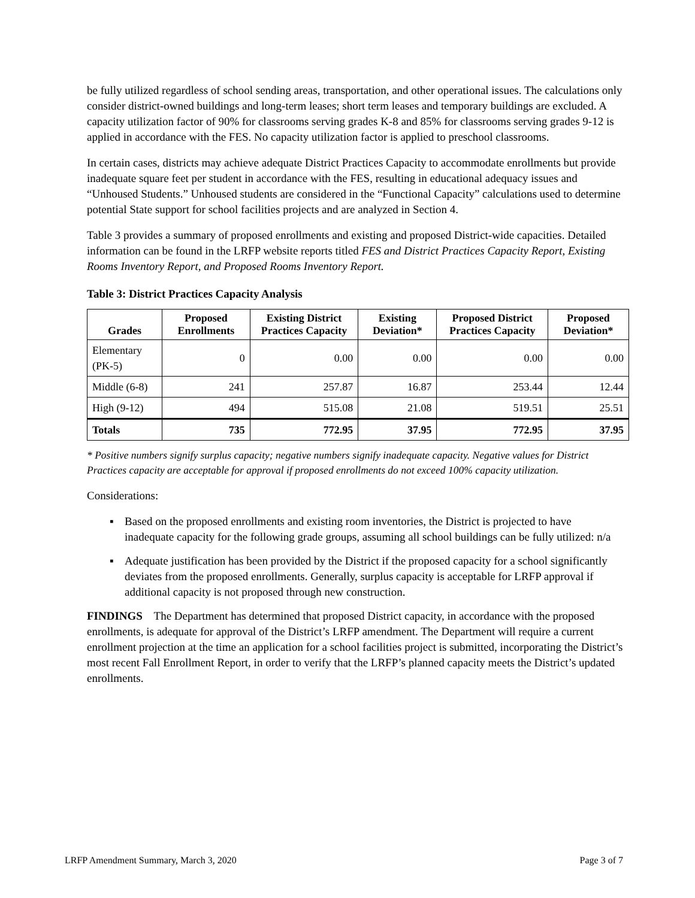be fully utilized regardless of school sending areas, transportation, and other operational issues. The calculations only consider district-owned buildings and long-term leases; short term leases and temporary buildings are excluded. A capacity utilization factor of 90% for classrooms serving grades K-8 and 85% for classrooms serving grades 9-12 is applied in accordance with the FES. No capacity utilization factor is applied to preschool classrooms.
In certain cases, districts may achieve adequate District Practices Capacity to accommodate enrollments but provide inadequate square feet per student in accordance with the FES, resulting in educational adequacy issues and “Unhoused Students.” Unhoused students are considered in the “Functional Capacity” calculations used to determine potential State support for school facilities projects and are analyzed in Section 4.
Table 3 provides a summary of proposed enrollments and existing and proposed District-wide capacities. Detailed information can be found in the LRFP website reports titled FES and District Practices Capacity Report, Existing Rooms Inventory Report, and Proposed Rooms Inventory Report.
Table 3: District Practices Capacity Analysis
| Grades | Proposed Enrollments | Existing District Practices Capacity | Existing Deviation* | Proposed District Practices Capacity | Proposed Deviation* |
| --- | --- | --- | --- | --- | --- |
| Elementary (PK-5) | 0 | 0.00 | 0.00 | 0.00 | 0.00 |
| Middle (6-8) | 241 | 257.87 | 16.87 | 253.44 | 12.44 |
| High (9-12) | 494 | 515.08 | 21.08 | 519.51 | 25.51 |
| Totals | 735 | 772.95 | 37.95 | 772.95 | 37.95 |
* Positive numbers signify surplus capacity; negative numbers signify inadequate capacity. Negative values for District Practices capacity are acceptable for approval if proposed enrollments do not exceed 100% capacity utilization.
Considerations:
▪ Based on the proposed enrollments and existing room inventories, the District is projected to have inadequate capacity for the following grade groups, assuming all school buildings can be fully utilized: n/a
▪ Adequate justification has been provided by the District if the proposed capacity for a school significantly deviates from the proposed enrollments. Generally, surplus capacity is acceptable for LRFP approval if additional capacity is not proposed through new construction.
FINDINGS The Department has determined that proposed District capacity, in accordance with the proposed enrollments, is adequate for approval of the District’s LRFP amendment. The Department will require a current enrollment projection at the time an application for a school facilities project is submitted, incorporating the District’s most recent Fall Enrollment Report, in order to verify that the LRFP’s planned capacity meets the District’s updated enrollments.
LRFP Amendment Summary, March 3, 2020 Page 3 of 7